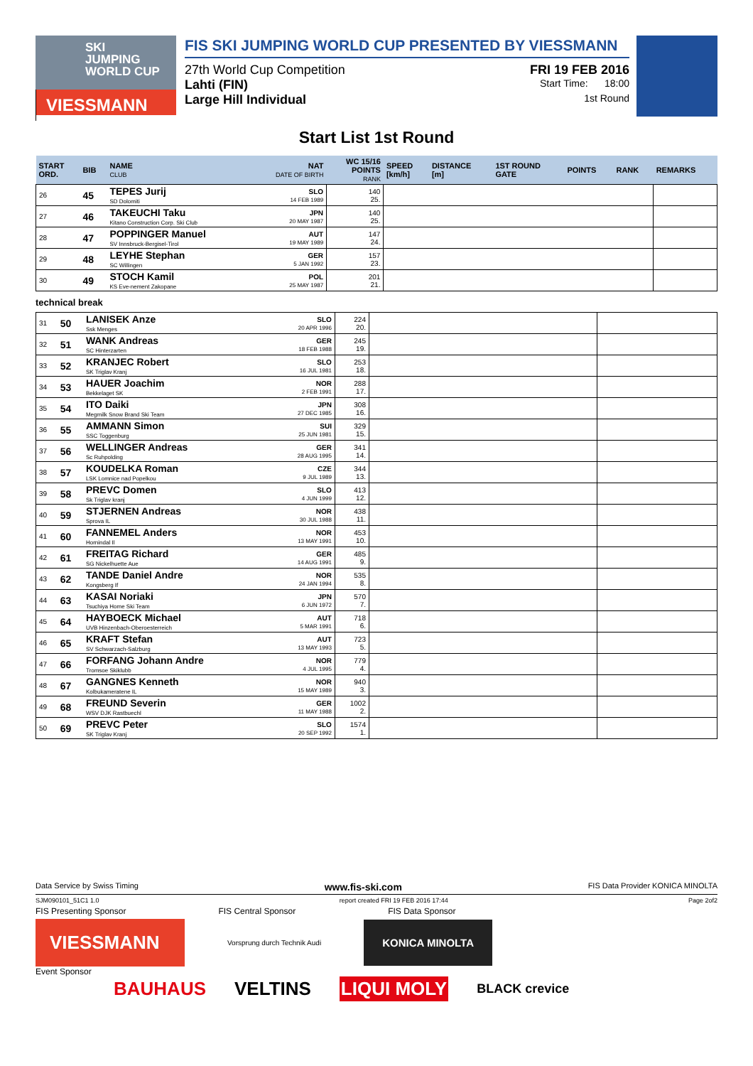SKI
JUMPING
WORLD CUP
VIESSMANN
FIS SKI JUMPING WORLD CUP PRESENTED BY VIESSMANN
27th World Cup Competition FRI 19 FEB 2016
Lahti (FIN) Start Time: 18:00
Large Hill Individual 1st Round
Start List 1st Round
| START ORD. | BIB | NAME CLUB | NAT DATE OF BIRTH | WC 15/16 POINTS RANK | SPEED [km/h] | DISTANCE [m] | 1ST ROUND GATE | POINTS | RANK | REMARKS |
| --- | --- | --- | --- | --- | --- | --- | --- | --- | --- | --- |
| 26 | 45 | TEPES Jurij SD Dolomiti | SLO 14 FEB 1989 | 140 25. | | | | | | |
| 27 | 46 | TAKEUCHI Taku Kitano Construction Corp. Ski Club | JPN 20 MAY 1987 | 140 25. | | | | | | |
| 28 | 47 | POPPINGER Manuel SV Innsbruck-Bergisel-Tirol | AUT 19 MAY 1989 | 147 24. | | | | | | |
| 29 | 48 | LEYHE Stephan SC Willingen | GER 5 JAN 1992 | 157 23. | | | | | | |
| 30 | 49 | STOCH Kamil KS Eve-nement Zakopane | POL 25 MAY 1987 | 201 21. | | | | | | |
technical break
| 31 | 50 | LANISEK Anze Ssk Menges | SLO 20 APR 1996 | 224 20. | | |
| 32 | 51 | WANK Andreas SC Hinterzarten | GER 18 FEB 1988 | 245 19. | | |
| 33 | 52 | KRANJEC Robert SK Triglav Kranj | SLO 16 JUL 1981 | 253 18. | | |
| 34 | 53 | HAUER Joachim Bekkelaget SK | NOR 2 FEB 1991 | 288 17. | | |
| 35 | 54 | ITO Daiki Megmilk Snow Brand Ski Team | JPN 27 DEC 1985 | 308 16. | | |
| 36 | 55 | AMMANN Simon SSC Toggenburg | SUI 25 JUN 1981 | 329 15. | | |
| 37 | 56 | WELLINGER Andreas Sc Ruhpolding | GER 28 AUG 1995 | 341 14. | | |
| 38 | 57 | KOUDELKA Roman LSK Lomnice nad Popelkou | CZE 9 JUL 1989 | 344 13. | | |
| 39 | 58 | PREVC Domen Sk Triglav kranj | SLO 4 JUN 1999 | 413 12. | | |
| 40 | 59 | STJERNEN Andreas Sprova IL | NOR 30 JUL 1988 | 438 11. | | |
| 41 | 60 | FANNEMEL Anders Hornindal Il | NOR 13 MAY 1991 | 453 10. | | |
| 42 | 61 | FREITAG Richard SG Nickelhuette Aue | GER 14 AUG 1991 | 485 9. | | |
| 43 | 62 | TANDE Daniel Andre Kongsberg If | NOR 24 JAN 1994 | 535 8. | | |
| 44 | 63 | KASAI Noriaki Tsuchiya Home Ski Team | JPN 6 JUN 1972 | 570 7. | | |
| 45 | 64 | HAYBOECK Michael UVB Hinzenbach-Oberoesterreich | AUT 5 MAR 1991 | 718 6. | | |
| 46 | 65 | KRAFT Stefan SV Schwarzach-Salzburg | AUT 13 MAY 1993 | 723 5. | | |
| 47 | 66 | FORFANG Johann Andre Tromsoe Skiklubb | NOR 4 JUL 1995 | 779 4. | | |
| 48 | 67 | GANGNES Kenneth Kolbukameratene IL | NOR 15 MAY 1989 | 940 3. | | |
| 49 | 68 | FREUND Severin WSV DJK Rastbuechl | GER 11 MAY 1988 | 1002 2. | | |
| 50 | 69 | PREVC Peter SK Triglav Kranj | SLO 20 SEP 1992 | 1574 1. | | |
Data Service by Swiss Timing www.fis-ski.com FIS Data Provider KONICA MINOLTA
SJM090101_51C1 1.0 report created FRI 19 FEB 2016 17:44 Page 2of2
FIS Presenting Sponsor FIS Central Sponsor FIS Data Sponsor
VIESSMANN
Vorsprung durch Technik Audi
KONICA MINOLTA
Event Sponsor
BAUHAUS VELTINS LIQUI MOLY BLACK crevice